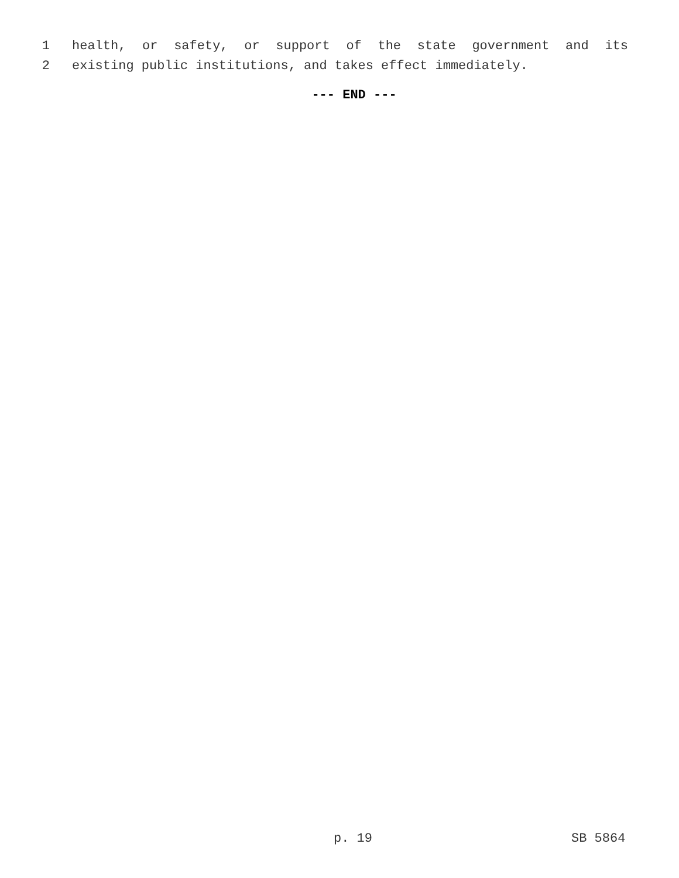1 health, or safety, or support of the state government and its
2 existing public institutions, and takes effect immediately.
--- END ---
p. 19 SB 5864